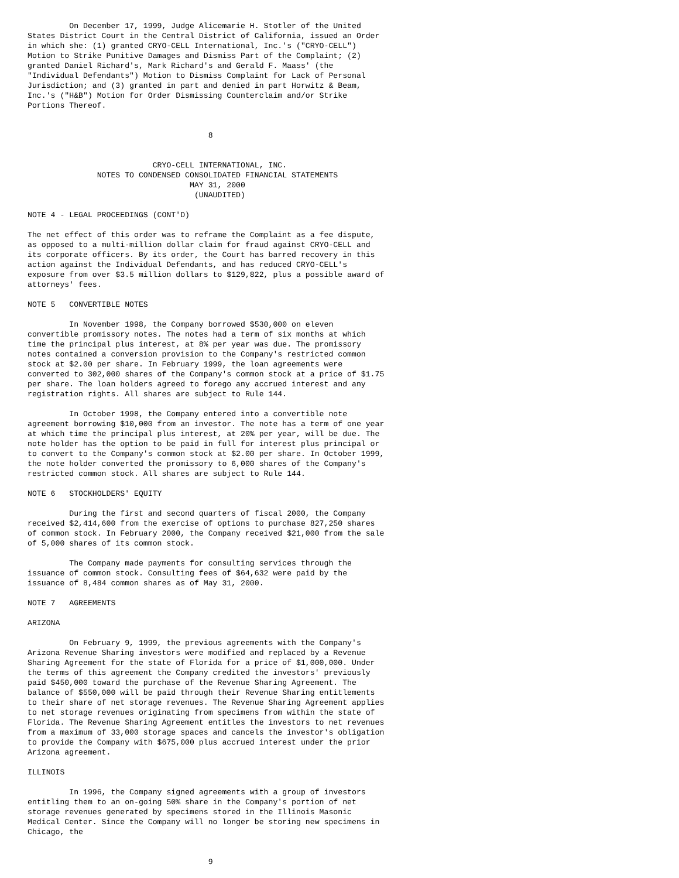On December 17, 1999, Judge Alicemarie H. Stotler of the United
States District Court in the Central District of California, issued an Order
in which she: (1) granted CRYO-CELL International, Inc.'s ("CRYO-CELL")
Motion to Strike Punitive Damages and Dismiss Part of the Complaint; (2)
granted Daniel Richard's, Mark Richard's and Gerald F. Maass' (the
"Individual Defendants") Motion to Dismiss Complaint for Lack of Personal
Jurisdiction; and (3) granted in part and denied in part Horwitz & Beam,
Inc.'s ("H&B") Motion for Order Dismissing Counterclaim and/or Strike
Portions Thereof.


                                       8


                           CRYO-CELL INTERNATIONAL, INC.
               NOTES TO CONDENSED CONSOLIDATED FINANCIAL STATEMENTS
                                   MAY 31, 2000
                                    (UNAUDITED)

NOTE 4 - LEGAL PROCEEDINGS (CONT'D)

The net effect of this order was to reframe the Complaint as a fee dispute,
as opposed to a multi-million dollar claim for fraud against CRYO-CELL and
its corporate officers. By its order, the Court has barred recovery in this
action against the Individual Defendants, and has reduced CRYO-CELL's
exposure from over $3.5 million dollars to $129,822, plus a possible award of
attorneys' fees.

NOTE 5   CONVERTIBLE NOTES

         In November 1998, the Company borrowed $530,000 on eleven
convertible promissory notes. The notes had a term of six months at which
time the principal plus interest, at 8% per year was due. The promissory
notes contained a conversion provision to the Company's restricted common
stock at $2.00 per share. In February 1999, the loan agreements were
converted to 302,000 shares of the Company's common stock at a price of $1.75
per share. The loan holders agreed to forego any accrued interest and any
registration rights. All shares are subject to Rule 144.

         In October 1998, the Company entered into a convertible note
agreement borrowing $10,000 from an investor. The note has a term of one year
at which time the principal plus interest, at 20% per year, will be due. The
note holder has the option to be paid in full for interest plus principal or
to convert to the Company's common stock at $2.00 per share. In October 1999,
the note holder converted the promissory to 6,000 shares of the Company's
restricted common stock. All shares are subject to Rule 144.

NOTE 6   STOCKHOLDERS' EQUITY

         During the first and second quarters of fiscal 2000, the Company
received $2,414,600 from the exercise of options to purchase 827,250 shares
of common stock. In February 2000, the Company received $21,000 from the sale
of 5,000 shares of its common stock.

         The Company made payments for consulting services through the
issuance of common stock. Consulting fees of $64,632 were paid by the
issuance of 8,484 common shares as of May 31, 2000.

NOTE 7   AGREEMENTS

ARIZONA

         On February 9, 1999, the previous agreements with the Company's
Arizona Revenue Sharing investors were modified and replaced by a Revenue
Sharing Agreement for the state of Florida for a price of $1,000,000. Under
the terms of this agreement the Company credited the investors' previously
paid $450,000 toward the purchase of the Revenue Sharing Agreement. The
balance of $550,000 will be paid through their Revenue Sharing entitlements
to their share of net storage revenues. The Revenue Sharing Agreement applies
to net storage revenues originating from specimens from within the state of
Florida. The Revenue Sharing Agreement entitles the investors to net revenues
from a maximum of 33,000 storage spaces and cancels the investor's obligation
to provide the Company with $675,000 plus accrued interest under the prior
Arizona agreement.

ILLINOIS

         In 1996, the Company signed agreements with a group of investors
entitling them to an on-going 50% share in the Company's portion of net
storage revenues generated by specimens stored in the Illinois Masonic
Medical Center. Since the Company will no longer be storing new specimens in
Chicago, the


                                       9